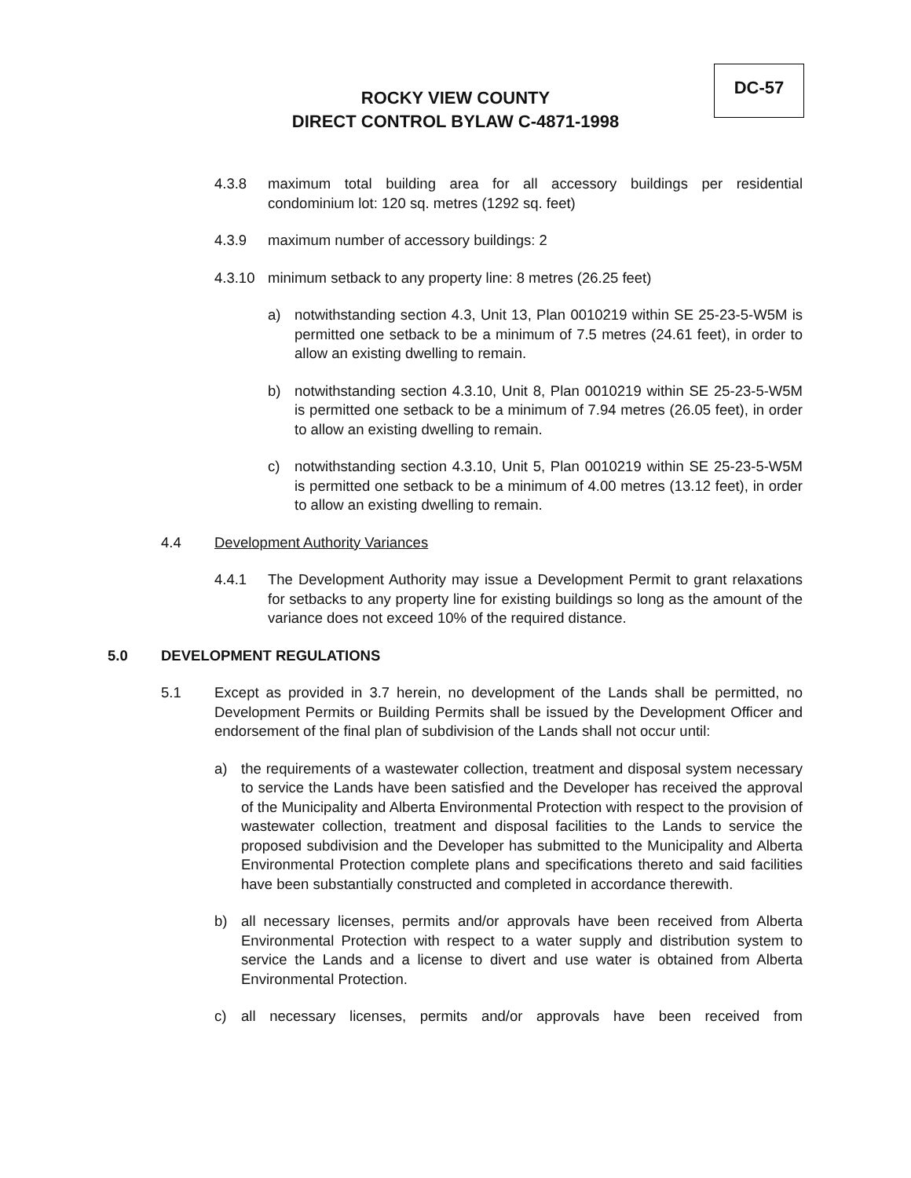DC-57
ROCKY VIEW COUNTY
DIRECT CONTROL BYLAW C-4871-1998
4.3.8 maximum total building area for all accessory buildings per residential condominium lot: 120 sq. metres (1292 sq. feet)
4.3.9 maximum number of accessory buildings: 2
4.3.10 minimum setback to any property line: 8 metres (26.25 feet)
a) notwithstanding section 4.3, Unit 13, Plan 0010219 within SE 25-23-5-W5M is permitted one setback to be a minimum of 7.5 metres (24.61 feet), in order to allow an existing dwelling to remain.
b) notwithstanding section 4.3.10, Unit 8, Plan 0010219 within SE 25-23-5-W5M is permitted one setback to be a minimum of 7.94 metres (26.05 feet), in order to allow an existing dwelling to remain.
c) notwithstanding section 4.3.10, Unit 5, Plan 0010219 within SE 25-23-5-W5M is permitted one setback to be a minimum of 4.00 metres (13.12 feet), in order to allow an existing dwelling to remain.
4.4 Development Authority Variances
4.4.1 The Development Authority may issue a Development Permit to grant relaxations for setbacks to any property line for existing buildings so long as the amount of the variance does not exceed 10% of the required distance.
5.0 DEVELOPMENT REGULATIONS
5.1 Except as provided in 3.7 herein, no development of the Lands shall be permitted, no Development Permits or Building Permits shall be issued by the Development Officer and endorsement of the final plan of subdivision of the Lands shall not occur until:
a) the requirements of a wastewater collection, treatment and disposal system necessary to service the Lands have been satisfied and the Developer has received the approval of the Municipality and Alberta Environmental Protection with respect to the provision of wastewater collection, treatment and disposal facilities to the Lands to service the proposed subdivision and the Developer has submitted to the Municipality and Alberta Environmental Protection complete plans and specifications thereto and said facilities have been substantially constructed and completed in accordance therewith.
b) all necessary licenses, permits and/or approvals have been received from Alberta Environmental Protection with respect to a water supply and distribution system to service the Lands and a license to divert and use water is obtained from Alberta Environmental Protection.
c) all necessary licenses, permits and/or approvals have been received from